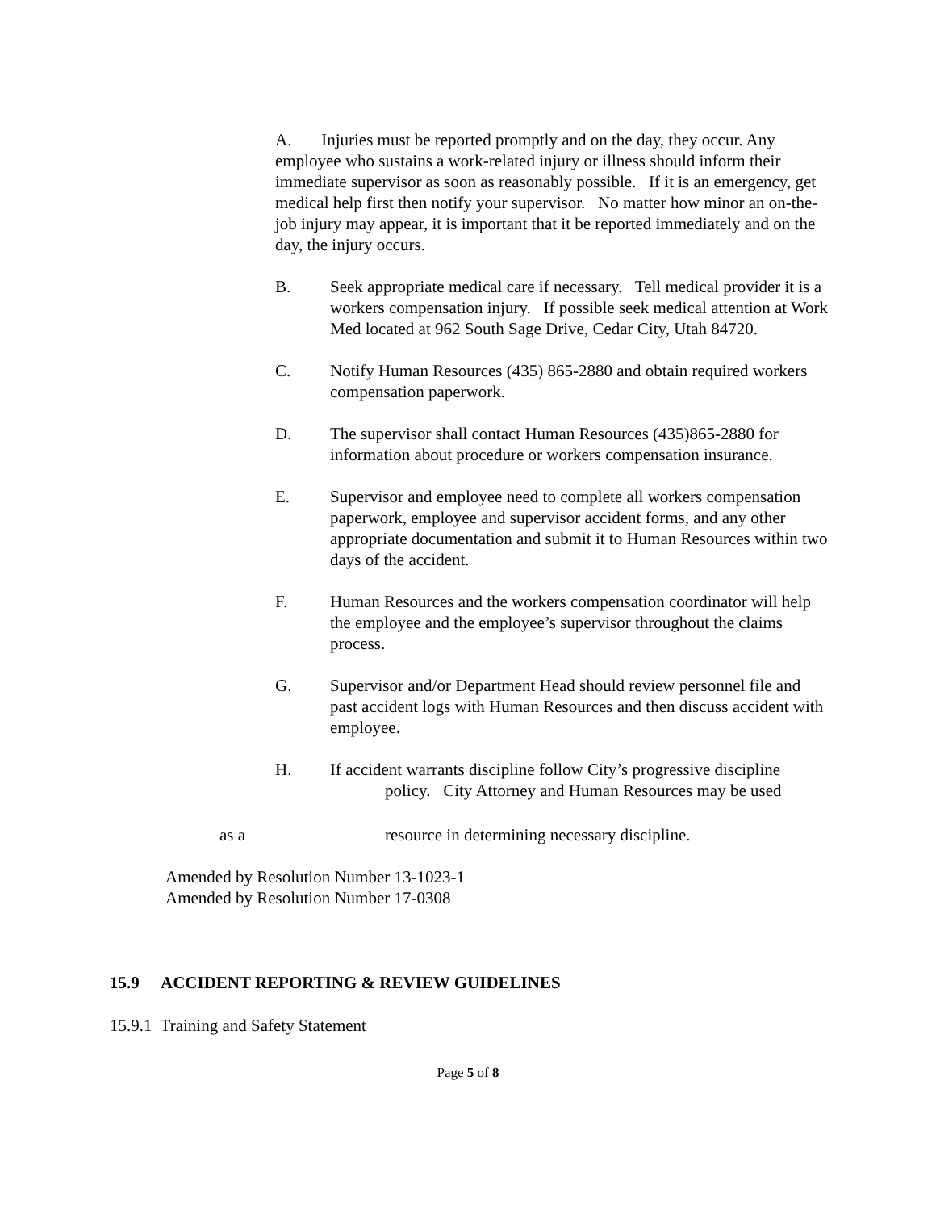A. Injuries must be reported promptly and on the day, they occur. Any employee who sustains a work-related injury or illness should inform their immediate supervisor as soon as reasonably possible. If it is an emergency, get medical help first then notify your supervisor. No matter how minor an on-the-job injury may appear, it is important that it be reported immediately and on the day, the injury occurs.
B. Seek appropriate medical care if necessary. Tell medical provider it is a workers compensation injury. If possible seek medical attention at Work Med located at 962 South Sage Drive, Cedar City, Utah 84720.
C. Notify Human Resources (435) 865-2880 and obtain required workers compensation paperwork.
D. The supervisor shall contact Human Resources (435)865-2880 for information about procedure or workers compensation insurance.
E. Supervisor and employee need to complete all workers compensation paperwork, employee and supervisor accident forms, and any other appropriate documentation and submit it to Human Resources within two days of the accident.
F. Human Resources and the workers compensation coordinator will help the employee and the employee’s supervisor throughout the claims process.
G. Supervisor and/or Department Head should review personnel file and past accident logs with Human Resources and then discuss accident with employee.
H. If accident warrants discipline follow City’s progressive discipline
policy. City Attorney and Human Resources may be used
as a resource in determining necessary discipline.
Amended by Resolution Number 13-1023-1
Amended by Resolution Number 17-0308
15.9 ACCIDENT REPORTING & REVIEW GUIDELINES
15.9.1 Training and Safety Statement
Page 5 of 8